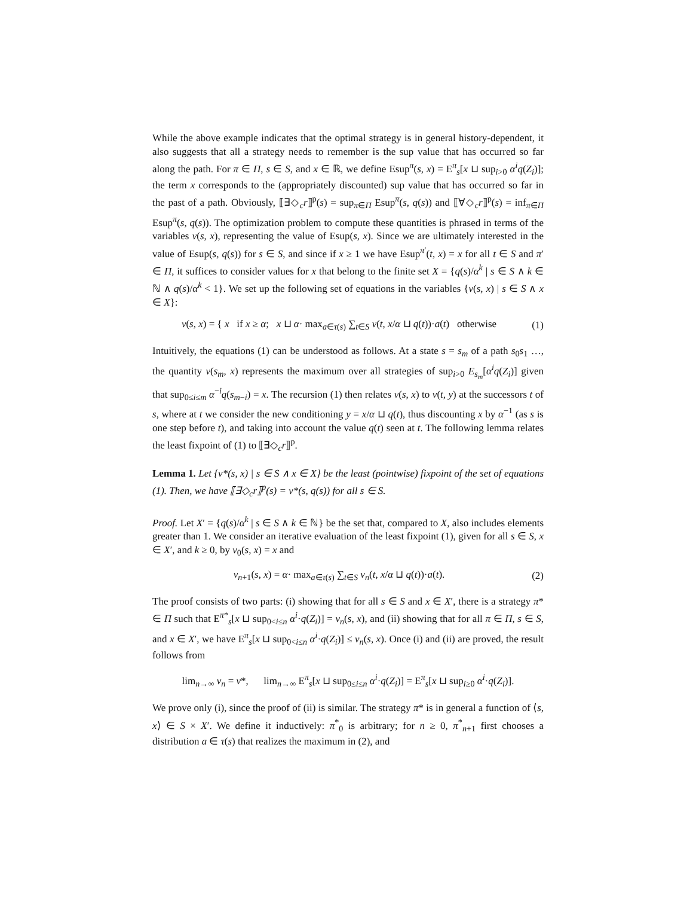While the above example indicates that the optimal strategy is in general history-dependent, it also suggests that all a strategy needs to remember is the sup value that has occurred so far along the path. For π ∈ Π, s ∈ S, and x ∈ ℝ, we define Esup<sup>π</sup>(s, x) = E<sup>π</sup><sub>s</sub>[x ⊔ sup<sub>i>0</sub> α<sup>i</sup>q(Z<sub>i</sub>)]; the term x corresponds to the (appropriately discounted) sup value that has occurred so far in the past of a path. Obviously, ⟦∃◇<sub>c</sub>r⟧<sup>p</sup>(s) = sup<sub>π∈Π</sub> Esup<sup>π</sup>(s, q(s)) and ⟦∀◇<sub>c</sub>r⟧<sup>p</sup>(s) = inf<sub>π∈Π</sub> Esup<sup>π</sup>(s, q(s)). The optimization problem to compute these quantities is phrased in terms of the variables v(s, x), representing the value of Esup(s, x). Since we are ultimately interested in the value of Esup(s, q(s)) for s ∈ S, and since if x ≥ 1 we have Esup<sup>π′</sup>(t, x) = x for all t ∈ S and π′ ∈ Π, it suffices to consider values for x that belong to the finite set X = {q(s)/α<sup>k</sup> | s ∈ S ∧ k ∈ ℕ ∧ q(s)/α<sup>k</sup> < 1}. We set up the following set of equations in the variables {v(s, x) | s ∈ S ∧ x ∈ X}:
v(s, x) = { x if x ≥ α; x ⊔ α· max<sub>a∈τ(s)</sub> ∑<sub>t∈S</sub> v(t, x/α ⊔ q(t))·a(t) otherwise
(1)
Intuitively, the equations (1) can be understood as follows. At a state s = s<sub>m</sub> of a path s<sub>0</sub>s<sub>1</sub> …, the quantity v(s<sub>m</sub>, x) represents the maximum over all strategies of sup<sub>i>0</sub> E<sub>s<sub>m</sub></sub>[α<sup>i</sup>q(Z<sub>i</sub>)] given that sup<sub>0≤i≤m</sub> α<sup>−i</sup>q(s<sub>m−i</sub>) = x. The recursion (1) then relates v(s, x) to v(t, y) at the successors t of s, where at t we consider the new conditioning y = x/α ⊔ q(t), thus discounting x by α<sup>−1</sup> (as s is one step before t), and taking into account the value q(t) seen at t. The following lemma relates the least fixpoint of (1) to ⟦∃◇<sub>c</sub>r⟧<sup>p</sup>.
Lemma 1. Let {v*(s, x) | s ∈ S ∧ x ∈ X} be the least (pointwise) fixpoint of the set of equations (1). Then, we have ⟦∃◇<sub>c</sub>r⟧<sup>p</sup>(s) = v*(s, q(s)) for all s ∈ S.
Proof. Let X′ = {q(s)/α<sup>k</sup> | s ∈ S ∧ k ∈ ℕ} be the set that, compared to X, also includes elements greater than 1. We consider an iterative evaluation of the least fixpoint (1), given for all s ∈ S, x ∈ X′, and k ≥ 0, by v<sub>0</sub>(s, x) = x and
v<sub>n+1</sub>(s, x) = α· max<sub>a∈τ(s)</sub> ∑<sub>t∈S</sub> v<sub>n</sub>(t, x/α ⊔ q(t))·a(t).
(2)
The proof consists of two parts: (i) showing that for all s ∈ S and x ∈ X′, there is a strategy π* ∈ Π such that E<sup>π*</sup><sub>s</sub>[x ⊔ sup<sub>0<i≤n</sub> α<sup>i</sup>·q(Z<sub>i</sub>)] = v<sub>n</sub>(s, x), and (ii) showing that for all π ∈ Π, s ∈ S, and x ∈ X′, we have E<sup>π</sup><sub>s</sub>[x ⊔ sup<sub>0<i≤n</sub> α<sup>i</sup>·q(Z<sub>i</sub>)] ≤ v<sub>n</sub>(s, x). Once (i) and (ii) are proved, the result follows from
lim<sub>n→∞</sub> v<sub>n</sub> = v*, lim<sub>n→∞</sub> E<sup>π</sup><sub>s</sub>[x ⊔ sup<sub>0≤i≤n</sub> α<sup>i</sup>·q(Z<sub>i</sub>)] = E<sup>π</sup><sub>s</sub>[x ⊔ sup<sub>i≥0</sub> α<sup>i</sup>·q(Z<sub>i</sub>)].
We prove only (i), since the proof of (ii) is similar. The strategy π* is in general a function of ⟨s, x⟩ ∈ S × X′. We define it inductively: π<sup>*</sup><sub>0</sub> is arbitrary; for n ≥ 0, π<sup>*</sup><sub>n+1</sub> first chooses a distribution a ∈ τ(s) that realizes the maximum in (2), and